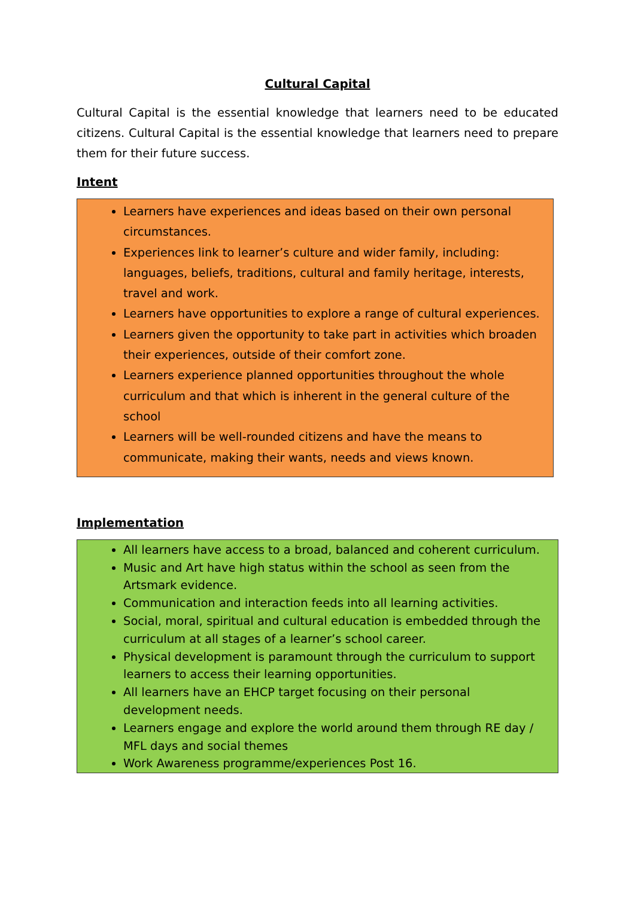Cultural Capital
Cultural Capital is the essential knowledge that learners need to be educated citizens. Cultural Capital is the essential knowledge that learners need to prepare them for their future success.
Intent
Learners have experiences and ideas based on their own personal circumstances.
Experiences link to learner’s culture and wider family, including: languages, beliefs, traditions, cultural and family heritage, interests, travel and work.
Learners have opportunities to explore a range of cultural experiences.
Learners given the opportunity to take part in activities which broaden their experiences, outside of their comfort zone.
Learners experience planned opportunities throughout the whole curriculum and that which is inherent in the general culture of the school
Learners will be well-rounded citizens and have the means to communicate, making their wants, needs and views known.
Implementation
All learners have access to a broad, balanced and coherent curriculum.
Music and Art have high status within the school as seen from the Artsmark evidence.
Communication and interaction feeds into all learning activities.
Social, moral, spiritual and cultural education is embedded through the curriculum at all stages of a learner’s school career.
Physical development is paramount through the curriculum to support learners to access their learning opportunities.
All learners have an EHCP target focusing on their personal development needs.
Learners engage and explore the world around them through RE day / MFL days and social themes
Work Awareness programme/experiences Post 16.